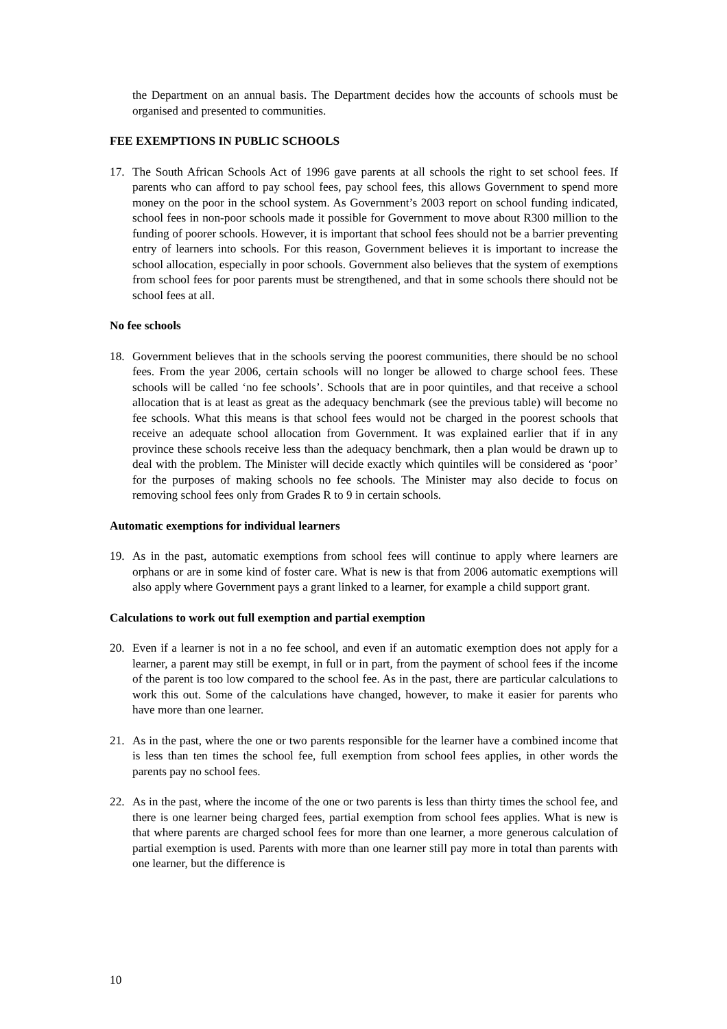the Department on an annual basis. The Department decides how the accounts of schools must be organised and presented to communities.
FEE EXEMPTIONS IN PUBLIC SCHOOLS
17. The South African Schools Act of 1996 gave parents at all schools the right to set school fees. If parents who can afford to pay school fees, pay school fees, this allows Government to spend more money on the poor in the school system. As Government’s 2003 report on school funding indicated, school fees in non-poor schools made it possible for Government to move about R300 million to the funding of poorer schools. However, it is important that school fees should not be a barrier preventing entry of learners into schools. For this reason, Government believes it is important to increase the school allocation, especially in poor schools. Government also believes that the system of exemptions from school fees for poor parents must be strengthened, and that in some schools there should not be school fees at all.
No fee schools
18. Government believes that in the schools serving the poorest communities, there should be no school fees. From the year 2006, certain schools will no longer be allowed to charge school fees. These schools will be called ‘no fee schools’. Schools that are in poor quintiles, and that receive a school allocation that is at least as great as the adequacy benchmark (see the previous table) will become no fee schools. What this means is that school fees would not be charged in the poorest schools that receive an adequate school allocation from Government. It was explained earlier that if in any province these schools receive less than the adequacy benchmark, then a plan would be drawn up to deal with the problem. The Minister will decide exactly which quintiles will be considered as ‘poor’ for the purposes of making schools no fee schools. The Minister may also decide to focus on removing school fees only from Grades R to 9 in certain schools.
Automatic exemptions for individual learners
19. As in the past, automatic exemptions from school fees will continue to apply where learners are orphans or are in some kind of foster care. What is new is that from 2006 automatic exemptions will also apply where Government pays a grant linked to a learner, for example a child support grant.
Calculations to work out full exemption and partial exemption
20. Even if a learner is not in a no fee school, and even if an automatic exemption does not apply for a learner, a parent may still be exempt, in full or in part, from the payment of school fees if the income of the parent is too low compared to the school fee. As in the past, there are particular calculations to work this out. Some of the calculations have changed, however, to make it easier for parents who have more than one learner.
21. As in the past, where the one or two parents responsible for the learner have a combined income that is less than ten times the school fee, full exemption from school fees applies, in other words the parents pay no school fees.
22. As in the past, where the income of the one or two parents is less than thirty times the school fee, and there is one learner being charged fees, partial exemption from school fees applies. What is new is that where parents are charged school fees for more than one learner, a more generous calculation of partial exemption is used. Parents with more than one learner still pay more in total than parents with one learner, but the difference is
10